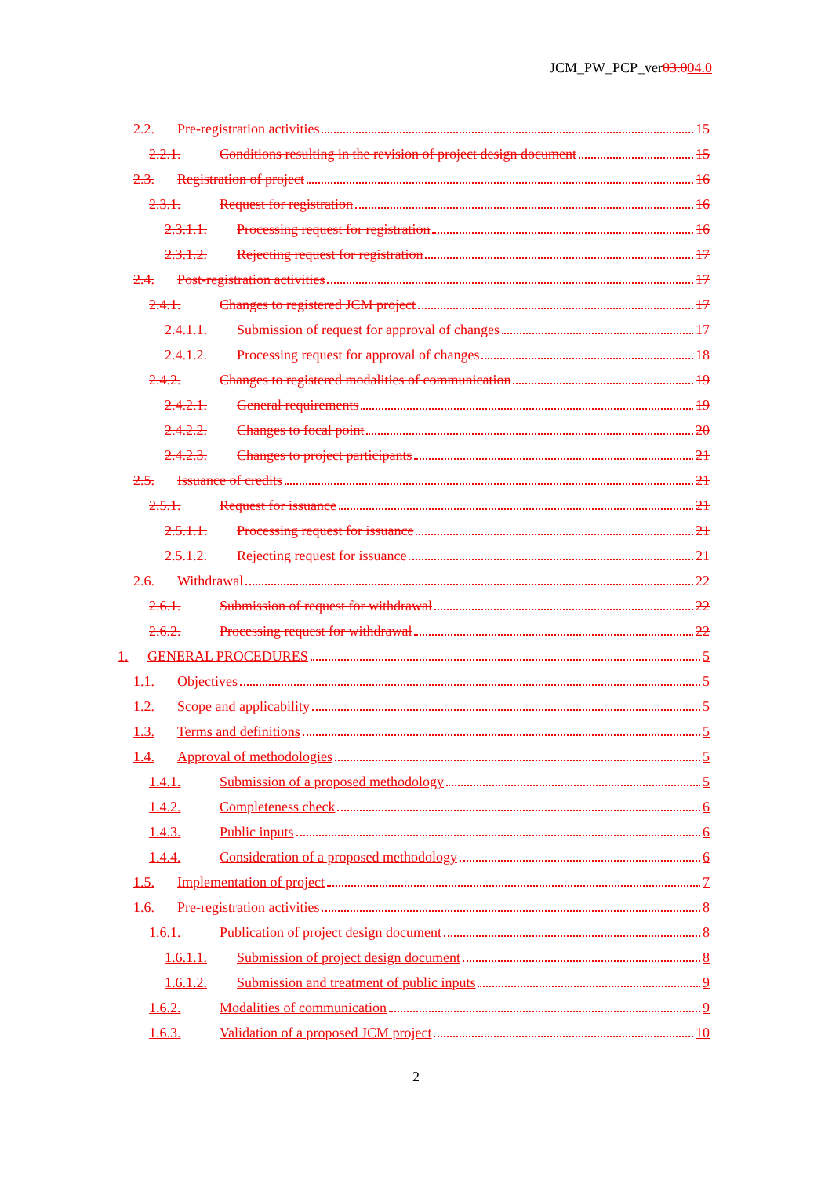JCM_PW_PCP_ver03.004.0
2.2. Pre-registration activities 15
2.2.1. Conditions resulting in the revision of project design document 15
2.3. Registration of project 16
2.3.1. Request for registration 16
2.3.1.1. Processing request for registration 16
2.3.1.2. Rejecting request for registration 17
2.4. Post-registration activities 17
2.4.1. Changes to registered JCM project 17
2.4.1.1. Submission of request for approval of changes 17
2.4.1.2. Processing request for approval of changes 18
2.4.2. Changes to registered modalities of communication 19
2.4.2.1. General requirements 19
2.4.2.2. Changes to focal point 20
2.4.2.3. Changes to project participants 21
2.5. Issuance of credits 21
2.5.1. Request for issuance 21
2.5.1.1. Processing request for issuance 21
2.5.1.2. Rejecting request for issuance 21
2.6. Withdrawal 22
2.6.1. Submission of request for withdrawal 22
2.6.2. Processing request for withdrawal 22
1. GENERAL PROCEDURES 5
1.1. Objectives 5
1.2. Scope and applicability 5
1.3. Terms and definitions 5
1.4. Approval of methodologies 5
1.4.1. Submission of a proposed methodology 5
1.4.2. Completeness check 6
1.4.3. Public inputs 6
1.4.4. Consideration of a proposed methodology 6
1.5. Implementation of project 7
1.6. Pre-registration activities 8
1.6.1. Publication of project design document 8
1.6.1.1. Submission of project design document 8
1.6.1.2. Submission and treatment of public inputs 9
1.6.2. Modalities of communication 9
1.6.3. Validation of a proposed JCM project 10
2